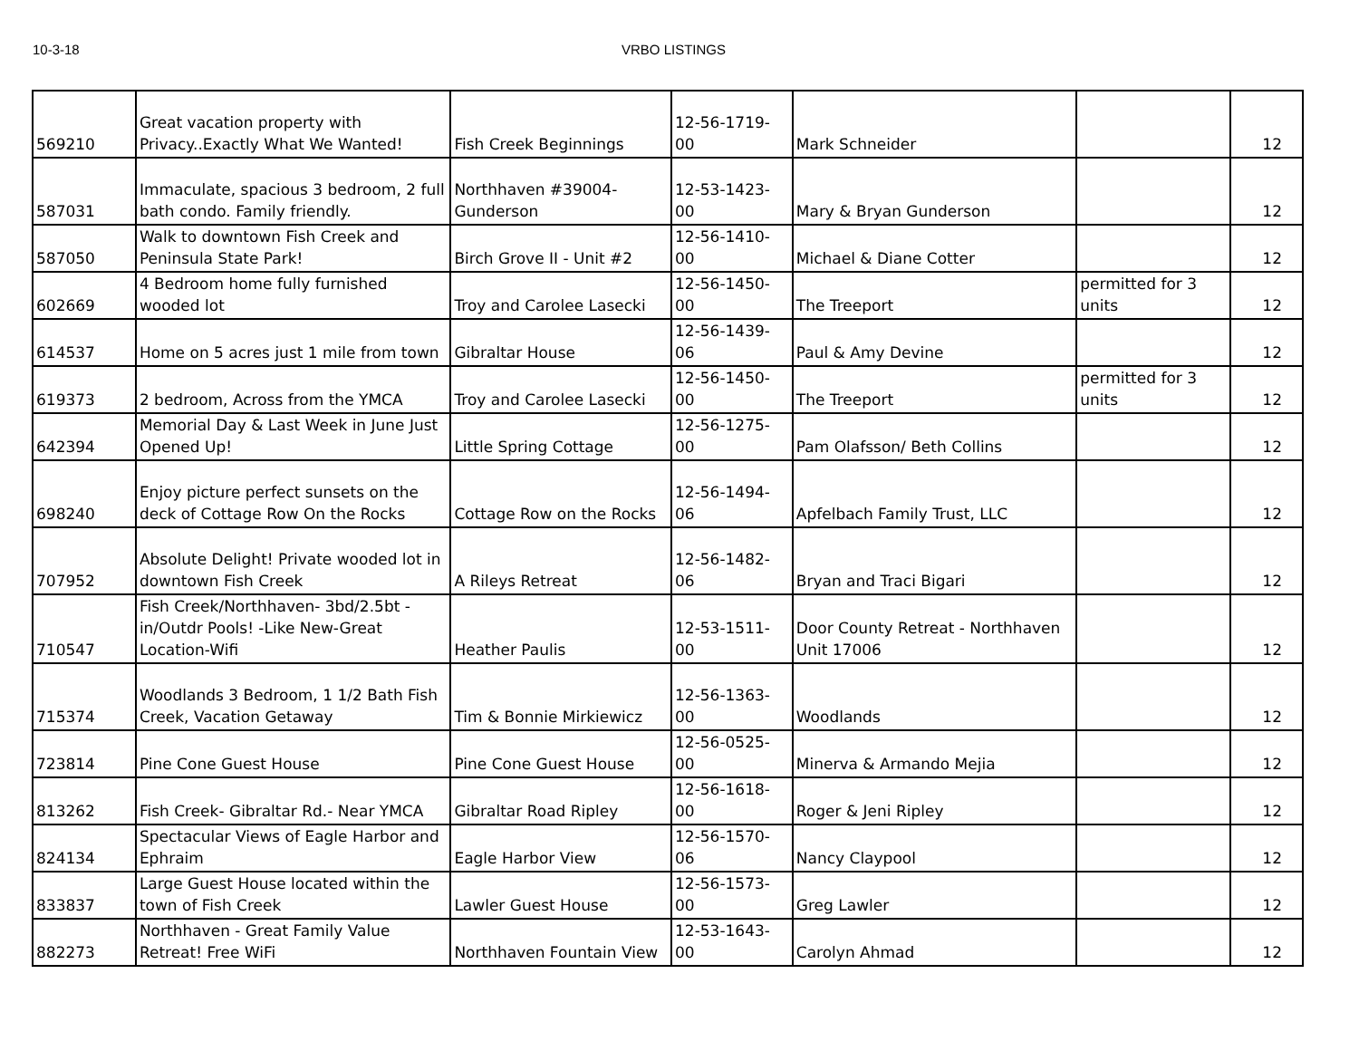10-3-18 VRBO LISTINGS
| 569210 | Great vacation property with Privacy..Exactly What We Wanted! | Fish Creek Beginnings | 12-56-1719-00 | Mark Schneider | | 12 |
| 587031 | Immaculate, spacious 3 bedroom, 2 full bath condo. Family friendly. | Northhaven #39004-Gunderson | 12-53-1423-00 | Mary & Bryan Gunderson | | 12 |
| 587050 | Walk to downtown Fish Creek and Peninsula State Park! | Birch Grove II - Unit #2 | 12-56-1410-00 | Michael & Diane Cotter | | 12 |
| 602669 | 4 Bedroom home fully furnished wooded lot | Troy and Carolee Lasecki | 12-56-1450-00 | The Treeport | permitted for 3 units | 12 |
| 614537 | Home on 5 acres just 1 mile from town | Gibraltar House | 12-56-1439-06 | Paul & Amy Devine | | 12 |
| 619373 | 2 bedroom, Across from the YMCA | Troy and Carolee Lasecki | 12-56-1450-00 | The Treeport | permitted for 3 units | 12 |
| 642394 | Memorial Day & Last Week in June Just Opened Up! | Little Spring Cottage | 12-56-1275-00 | Pam Olafsson/ Beth Collins | | 12 |
| 698240 | Enjoy picture perfect sunsets on the deck of Cottage Row On the Rocks | Cottage Row on the Rocks | 12-56-1494-06 | Apfelbach Family Trust, LLC | | 12 |
| 707952 | Absolute Delight! Private wooded lot in downtown Fish Creek | A Rileys Retreat | 12-56-1482-06 | Bryan and Traci Bigari | | 12 |
| 710547 | Fish Creek/Northhaven- 3bd/2.5bt -in/Outdr Pools! -Like New-Great Location-Wifi | Heather Paulis | 12-53-1511-00 | Door County Retreat - Northhaven Unit 17006 | | 12 |
| 715374 | Woodlands 3 Bedroom, 1 1/2 Bath Fish Creek, Vacation Getaway | Tim & Bonnie Mirkiewicz | 12-56-1363-00 | Woodlands | | 12 |
| 723814 | Pine Cone Guest House | Pine Cone Guest House | 12-56-0525-00 | Minerva & Armando Mejia | | 12 |
| 813262 | Fish Creek- Gibraltar Rd.- Near YMCA | Gibraltar Road Ripley | 12-56-1618-00 | Roger & Jeni Ripley | | 12 |
| 824134 | Spectacular Views of Eagle Harbor and Ephraim | Eagle Harbor View | 12-56-1570-06 | Nancy Claypool | | 12 |
| 833837 | Large Guest House located within the town of Fish Creek | Lawler Guest House | 12-56-1573-00 | Greg Lawler | | 12 |
| 882273 | Northhaven - Great Family Value Retreat! Free WiFi | Northhaven Fountain View | 12-53-1643-00 | Carolyn Ahmad | | 12 |